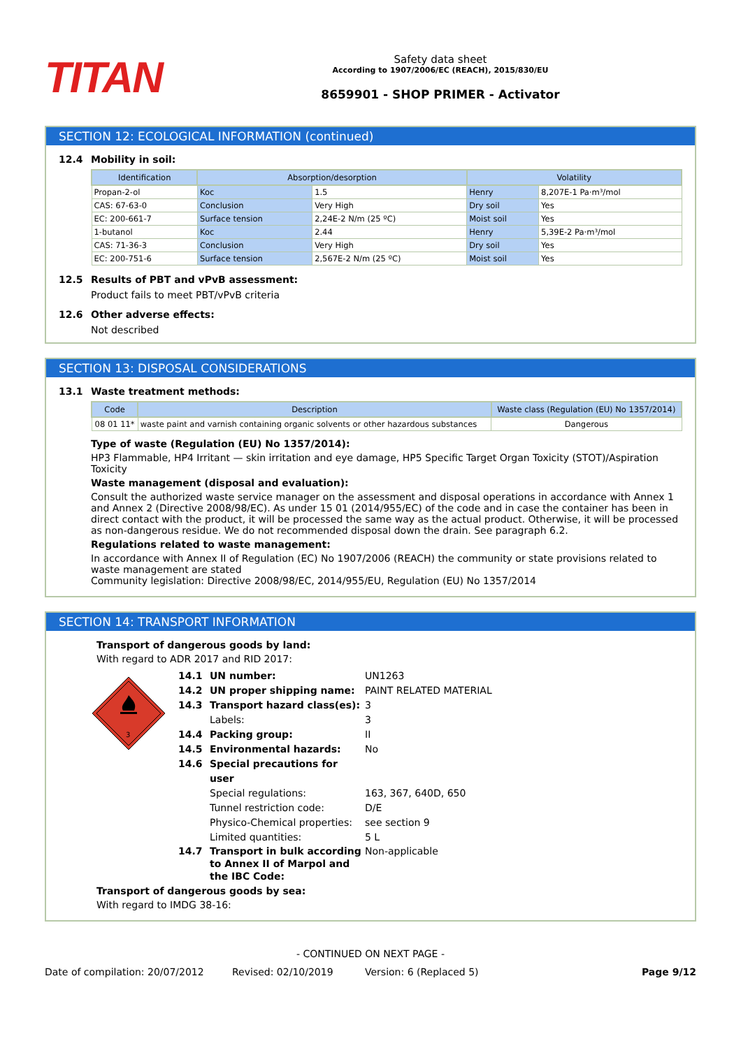TITAN
Safety data sheet
According to 1907/2006/EC (REACH), 2015/830/EU
8659901 - SHOP PRIMER - Activator
SECTION 12: ECOLOGICAL INFORMATION (continued)
12.4 Mobility in soil:
| Identification | Absorption/desorption | | Volatility | |
| --- | --- | --- | --- | --- |
| Propan-2-ol | Koc | 1.5 | Henry | 8,207E-1 Pa·m³/mol |
| CAS: 67-63-0 | Conclusion | Very High | Dry soil | Yes |
| EC: 200-661-7 | Surface tension | 2,24E-2 N/m (25 ºC) | Moist soil | Yes |
| 1-butanol | Koc | 2.44 | Henry | 5,39E-2 Pa·m³/mol |
| CAS: 71-36-3 | Conclusion | Very High | Dry soil | Yes |
| EC: 200-751-6 | Surface tension | 2,567E-2 N/m (25 ºC) | Moist soil | Yes |
12.5 Results of PBT and vPvB assessment:
Product fails to meet PBT/vPvB criteria
12.6 Other adverse effects:
Not described
SECTION 13: DISPOSAL CONSIDERATIONS
13.1 Waste treatment methods:
| Code | Description | Waste class (Regulation (EU) No 1357/2014) |
| --- | --- | --- |
| 08 01 11* | waste paint and varnish containing organic solvents or other hazardous substances | Dangerous |
Type of waste (Regulation (EU) No 1357/2014):
HP3 Flammable, HP4 Irritant — skin irritation and eye damage, HP5 Specific Target Organ Toxicity (STOT)/Aspiration Toxicity
Waste management (disposal and evaluation):
Consult the authorized waste service manager on the assessment and disposal operations in accordance with Annex 1 and Annex 2 (Directive 2008/98/EC). As under 15 01 (2014/955/EC) of the code and in case the container has been in direct contact with the product, it will be processed the same way as the actual product. Otherwise, it will be processed as non-dangerous residue. We do not recommended disposal down the drain. See paragraph 6.2.
Regulations related to waste management:
In accordance with Annex II of Regulation (EC) No 1907/2006 (REACH) the community or state provisions related to waste management are stated
Community legislation: Directive 2008/98/EC, 2014/955/EU, Regulation (EU) No 1357/2014
SECTION 14: TRANSPORT INFORMATION
Transport of dangerous goods by land:
With regard to ADR 2017 and RID 2017:
3
14.1 UN number: UN1263
14.2 UN proper shipping name: PAINT RELATED MATERIAL
14.3 Transport hazard class(es): 3
Labels: 3
14.4 Packing group: II
14.5 Environmental hazards: No
14.6 Special precautions for user
Special regulations: 163, 367, 640D, 650
Tunnel restriction code: D/E
Physico-Chemical properties: see section 9
Limited quantities: 5 L
14.7 Transport in bulk according to Annex II of Marpol and the IBC Code: Non-applicable
Transport of dangerous goods by sea:
With regard to IMDG 38-16:
- CONTINUED ON NEXT PAGE -
Date of compilation: 20/07/2012 Revised: 02/10/2019 Version: 6 (Replaced 5) Page 9/12